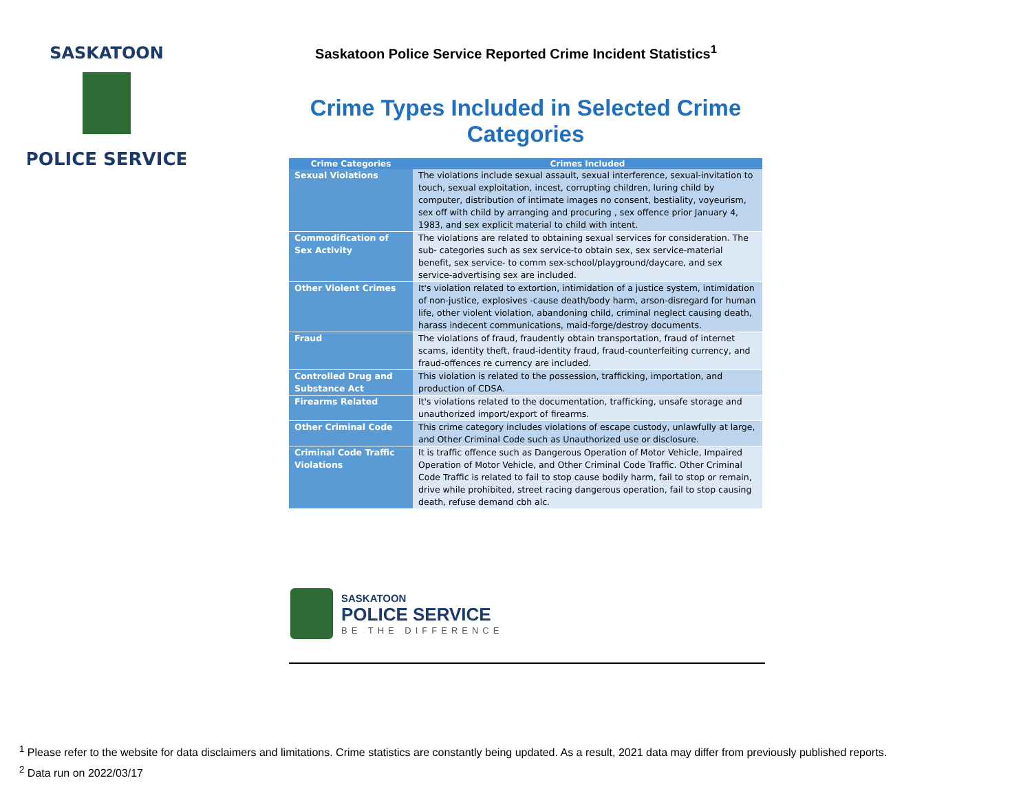SASKATOON
POLICE SERVICE
Saskatoon Police Service Reported Crime Incident Statistics<sup>1</sup>
Crime Types Included in Selected Crime Categories
| Crime Categories | Crimes Included |
| --- | --- |
| Sexual Violations | The violations include sexual assault, sexual interference, sexual-invitation to touch, sexual exploitation, incest, corrupting children, luring child by computer, distribution of intimate images no consent, bestiality, voyeurism, sex off with child by arranging and procuring , sex offence prior January 4, 1983, and sex explicit material to child with intent. |
| Commodification of Sex Activity | The violations are related to obtaining sexual services for consideration. The sub- categories such as sex service-to obtain sex, sex service-material benefit, sex service- to comm sex-school/playground/daycare, and sex service-advertising sex are included. |
| Other Violent Crimes | It's violation related to extortion, intimidation of a justice system, intimidation of non-justice, explosives -cause death/body harm, arson-disregard for human life, other violent violation, abandoning child, criminal neglect causing death, harass indecent communications, maid-forge/destroy documents. |
| Fraud | The violations of fraud, fraudently obtain transportation, fraud of internet scams, identity theft, fraud-identity fraud, fraud-counterfeiting currency, and fraud-offences re currency are included. |
| Controlled Drug and Substance Act | This violation is related to the possession, trafficking, importation, and production of CDSA. |
| Firearms Related | It's violations related to the documentation, trafficking, unsafe storage and unauthorized import/export of firearms. |
| Other Criminal Code | This crime category includes violations of escape custody, unlawfully at large, and Other Criminal Code such as Unauthorized use or disclosure. |
| Criminal Code Traffic Violations | It is traffic offence such as Dangerous Operation of Motor Vehicle, Impaired Operation of Motor Vehicle, and Other Criminal Code Traffic. Other Criminal Code Traffic is related to fail to stop cause bodily harm, fail to stop or remain, drive while prohibited, street racing dangerous operation, fail to stop causing death, refuse demand cbh alc. |
SASKATOON
POLICE SERVICE
BE THE DIFFERENCE
<sup>1</sup> Please refer to the website for data disclaimers and limitations. Crime statistics are constantly being updated. As a result, 2021 data may differ from previously published reports.
<sup>2</sup> Data run on 2022/03/17